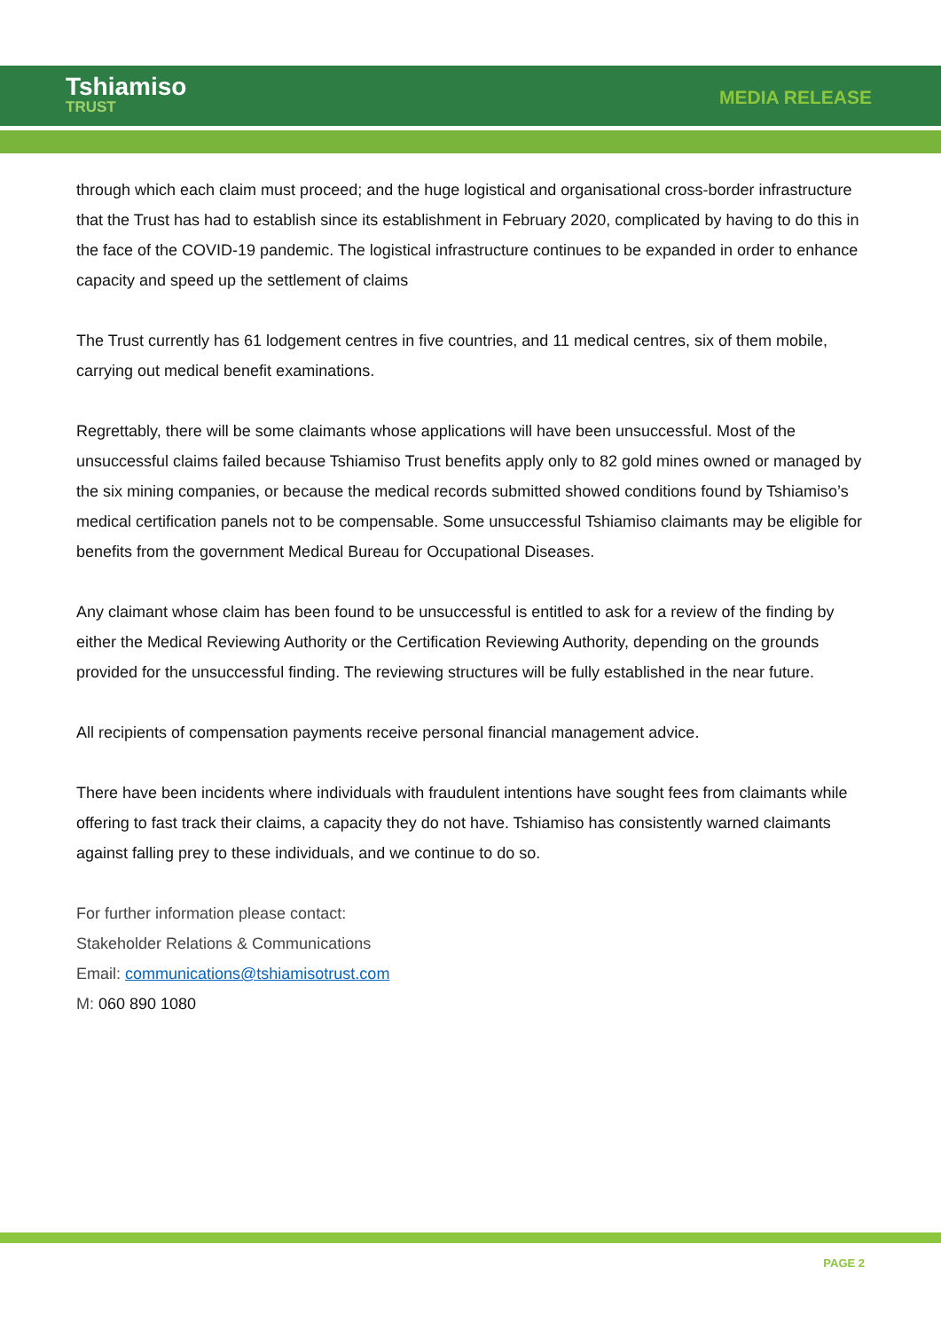Tshiamiso
TRUST
MEDIA RELEASE
through which each claim must proceed; and the huge logistical and organisational cross-border infrastructure that the Trust has had to establish since its establishment in February 2020, complicated by having to do this in the face of the COVID-19 pandemic. The logistical infrastructure continues to be expanded in order to enhance capacity and speed up the settlement of claims
The Trust currently has 61 lodgement centres in five countries, and 11 medical centres, six of them mobile, carrying out medical benefit examinations.
Regrettably, there will be some claimants whose applications will have been unsuccessful. Most of the unsuccessful claims failed because Tshiamiso Trust benefits apply only to 82 gold mines owned or managed by the six mining companies, or because the medical records submitted showed conditions found by Tshiamiso’s medical certification panels not to be compensable. Some unsuccessful Tshiamiso claimants may be eligible for benefits from the government Medical Bureau for Occupational Diseases.
Any claimant whose claim has been found to be unsuccessful is entitled to ask for a review of the finding by either the Medical Reviewing Authority or the Certification Reviewing Authority, depending on the grounds provided for the unsuccessful finding. The reviewing structures will be fully established in the near future.
All recipients of compensation payments receive personal financial management advice.
There have been incidents where individuals with fraudulent intentions have sought fees from claimants while offering to fast track their claims, a capacity they do not have. Tshiamiso has consistently warned claimants against falling prey to these individuals, and we continue to do so.
For further information please contact:
Stakeholder Relations & Communications
Email: communications@tshiamisotrust.com
M: 060 890 1080
PAGE 2